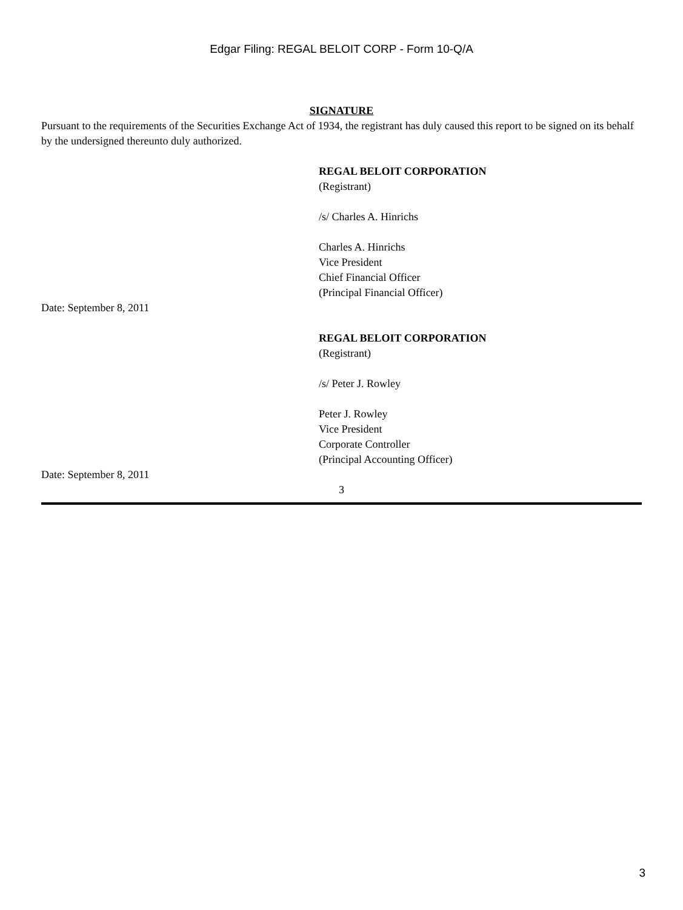Edgar Filing: REGAL BELOIT CORP - Form 10-Q/A
SIGNATURE
Pursuant to the requirements of the Securities Exchange Act of 1934, the registrant has duly caused this report to be signed on its behalf by the undersigned thereunto duly authorized.
REGAL BELOIT CORPORATION
(Registrant)
/s/ Charles A. Hinrichs
Charles A. Hinrichs
Vice President
Chief Financial Officer
(Principal Financial Officer)
Date: September 8, 2011
REGAL BELOIT CORPORATION
(Registrant)
/s/ Peter J. Rowley
Peter J. Rowley
Vice President
Corporate Controller
(Principal Accounting Officer)
Date: September 8, 2011
3
3